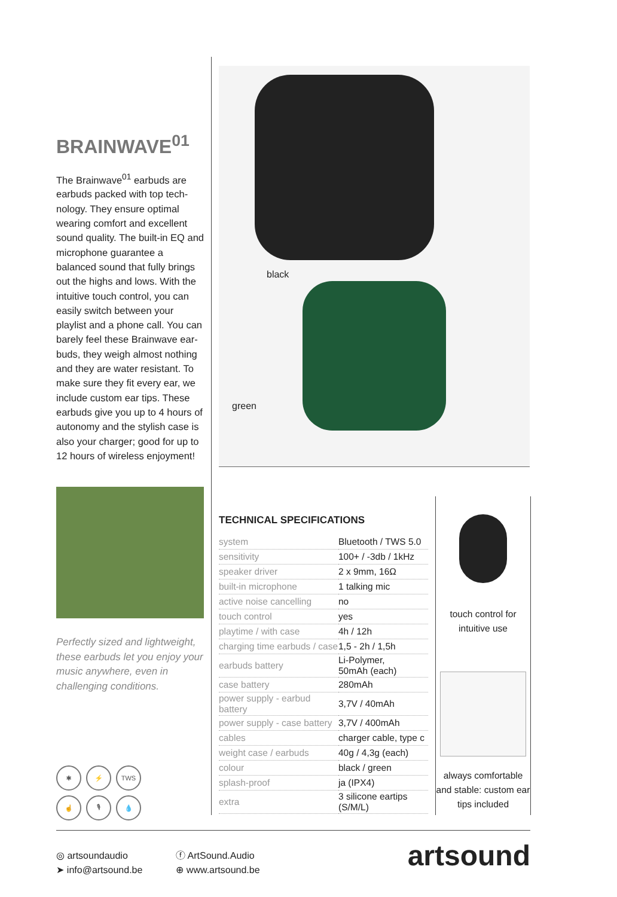BRAINWAVE<sup>01</sup>
The Brainwave<sup>01</sup> earbuds are earbuds packed with top tech-nology. They ensure optimal wearing comfort and excellent sound quality. The built-in EQ and microphone guarantee a balanced sound that fully brings out the highs and lows. With the intuitive touch control, you can easily switch between your playlist and a phone call. You can barely feel these Brainwave ear-buds, they weigh almost nothing and they are water resistant. To make sure they fit every ear, we include custom ear tips. These earbuds give you up to 4 hours of autonomy and the stylish case is also your charger; good for up to 12 hours of wireless enjoyment!
Perfectly sized and lightweight, these earbuds let you enjoy your music anywhere, even in challenging conditions.
✱ ⚡ TWS ☝ 🎙 💧
black
green
TECHNICAL SPECIFICATIONS
| system | Bluetooth / TWS 5.0 |
| sensitivity | 100+ / -3db / 1kHz |
| speaker driver | 2 x 9mm, 16Ω |
| built-in microphone | 1 talking mic |
| active noise cancelling | no |
| touch control | yes |
| playtime / with case | 4h / 12h |
| charging time earbuds / case | 1,5 - 2h / 1,5h |
| earbuds battery | Li-Polymer, 50mAh (each) |
| case battery | 280mAh |
| power supply - earbud battery | 3,7V / 40mAh |
| power supply - case battery | 3,7V / 400mAh |
| cables | charger cable, type c |
| weight case / earbuds | 40g / 4,3g (each) |
| colour | black / green |
| splash-proof | ja (IPX4) |
| extra | 3 silicone eartips (S/M/L) |
touch control for
intuitive use
always comfortable and stable: custom ear tips included
◎ artsoundaudio
➤ info@artsound.be
ⓕ ArtSound.Audio
⊕ www.artsound.be
artsound